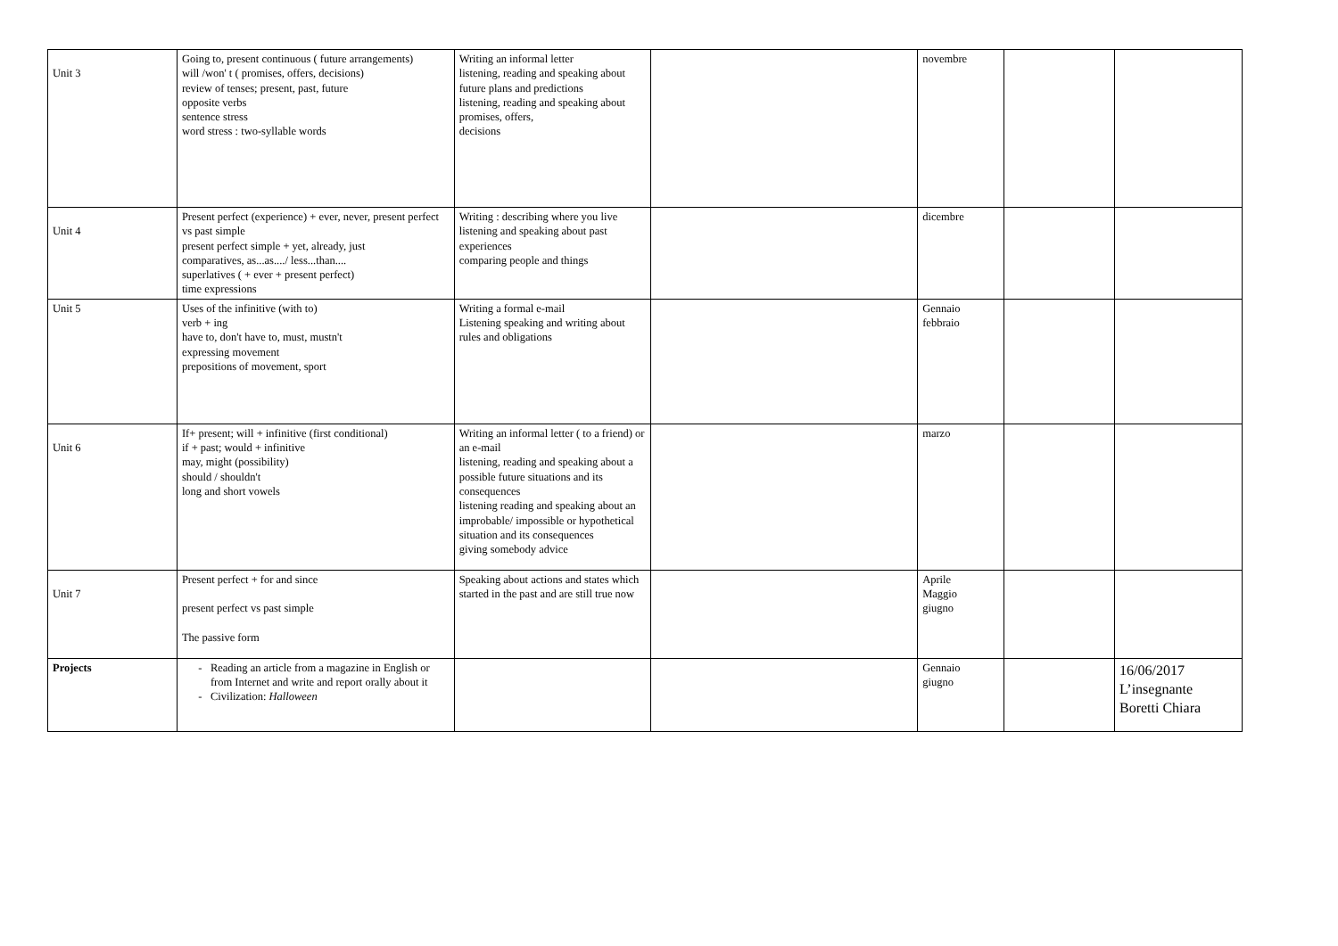| Unit 3 | Going to, present continuous ( future arrangements) will /won' t ( promises, offers, decisions) review of tenses; present, past, future opposite verbs sentence stress word stress : two-syllable words | Writing an informal letter listening, reading and speaking about future plans and predictions listening, reading and speaking about promises, offers, decisions | | novembre | | |
| Unit 4 | Present perfect (experience) + ever, never, present perfect vs past simple present perfect simple + yet, already, just comparatives, as...as..../ less...than.... superlatives ( + ever + present perfect) time expressions | Writing : describing where you live listening and speaking about past experiences comparing people and things | | dicembre | | |
| Unit 5 | Uses of the infinitive (with to) verb + ing have to, don't have to, must, mustn't expressing movement prepositions of movement, sport | Writing a formal e-mail Listening speaking and writing about rules and obligations | | Gennaio febbraio | | |
| Unit 6 | If+ present; will + infinitive (first conditional) if + past; would + infinitive may, might (possibility) should / shouldn't long and short vowels | Writing an informal letter ( to a friend) or an e-mail listening, reading and speaking about a possible future situations and its consequences listening reading and speaking about an improbable/ impossible or hypothetical situation and its consequences giving somebody advice | | marzo | | |
| Unit 7 | Present perfect + for and since present perfect vs past simple The passive form | Speaking about actions and states which started in the past and are still true now | | Aprile Maggio giugno | | |
| Projects | Reading an article from a magazine in English or from Internet and write and report orally about it Civilization: Halloween | | | Gennaio giugno | | 16/06/2017 L’insegnante Boretti Chiara |